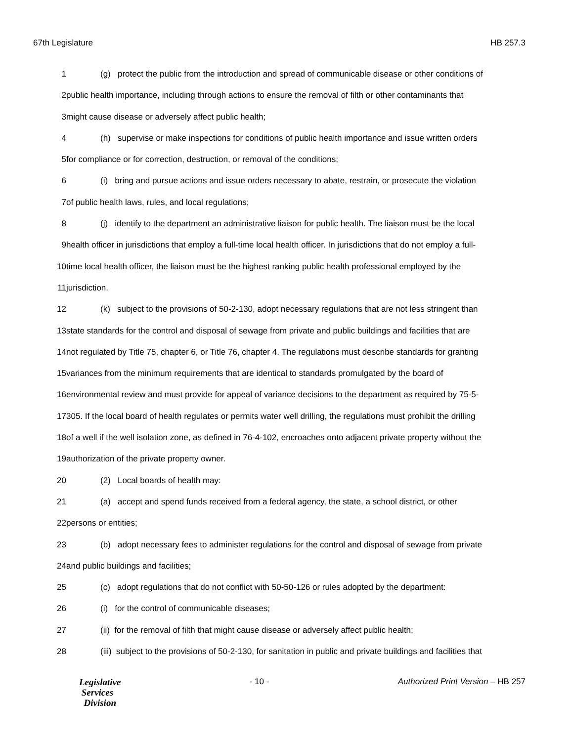67th Legislature HB 257.3
1 (g) protect the public from the introduction and spread of communicable disease or other conditions of
2 public health importance, including through actions to ensure the removal of filth or other contaminants that
3 might cause disease or adversely affect public health;
4 (h) supervise or make inspections for conditions of public health importance and issue written orders
5 for compliance or for correction, destruction, or removal of the conditions;
6 (i) bring and pursue actions and issue orders necessary to abate, restrain, or prosecute the violation
7 of public health laws, rules, and local regulations;
8 (j) identify to the department an administrative liaison for public health. The liaison must be the local
9 health officer in jurisdictions that employ a full-time local health officer. In jurisdictions that do not employ a full-
10 time local health officer, the liaison must be the highest ranking public health professional employed by the
11 jurisdiction.
12 (k) subject to the provisions of 50-2-130, adopt necessary regulations that are not less stringent than
13 state standards for the control and disposal of sewage from private and public buildings and facilities that are
14 not regulated by Title 75, chapter 6, or Title 76, chapter 4. The regulations must describe standards for granting
15 variances from the minimum requirements that are identical to standards promulgated by the board of
16 environmental review and must provide for appeal of variance decisions to the department as required by 75-5-
17 305. If the local board of health regulates or permits water well drilling, the regulations must prohibit the drilling
18 of a well if the well isolation zone, as defined in 76-4-102, encroaches onto adjacent private property without the
19 authorization of the private property owner.
20 (2) Local boards of health may:
21 (a) accept and spend funds received from a federal agency, the state, a school district, or other
22 persons or entities;
23 (b) adopt necessary fees to administer regulations for the control and disposal of sewage from private
24 and public buildings and facilities;
25 (c) adopt regulations that do not conflict with 50-50-126 or rules adopted by the department:
26 (i) for the control of communicable diseases;
27 (ii) for the removal of filth that might cause disease or adversely affect public health;
28 (iii) subject to the provisions of 50-2-130, for sanitation in public and private buildings and facilities that
Legislative
Services
Division
- 10 - Authorized Print Version – HB 257